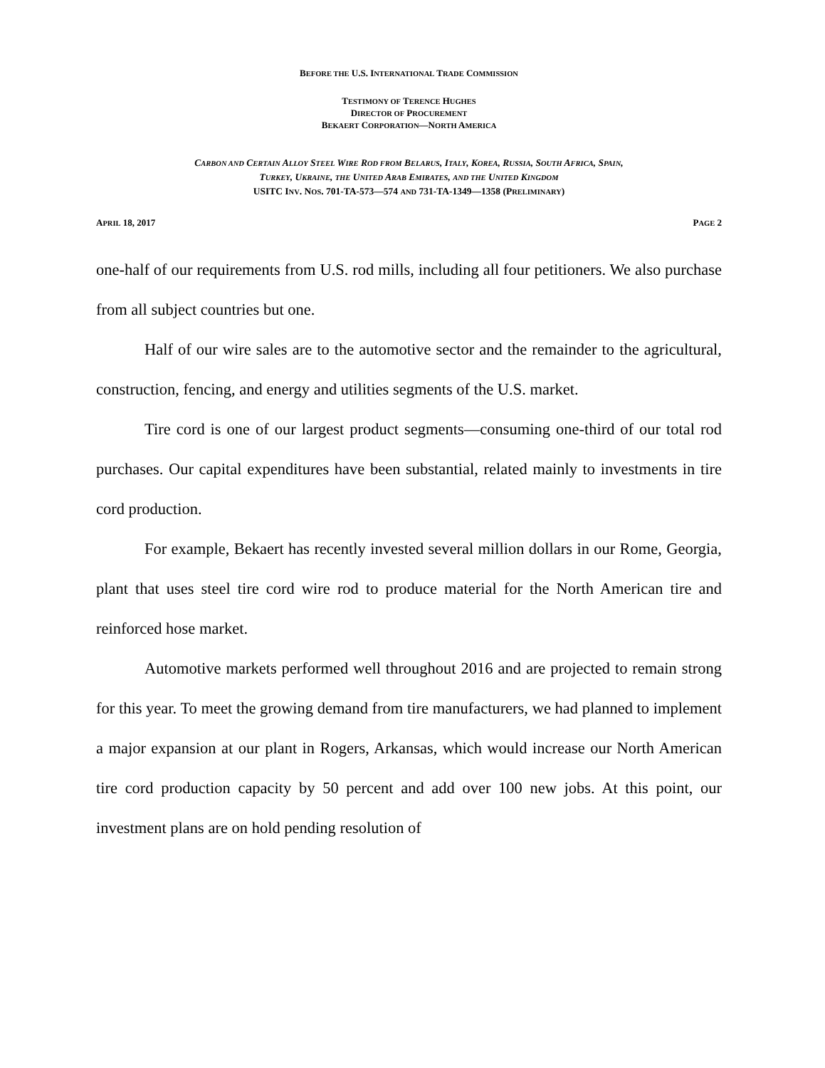BEFORE THE U.S. INTERNATIONAL TRADE COMMISSION
TESTIMONY OF TERENCE HUGHES
DIRECTOR OF PROCUREMENT
BEKAERT CORPORATION—NORTH AMERICA
CARBON AND CERTAIN ALLOY STEEL WIRE ROD FROM BELARUS, ITALY, KOREA, RUSSIA, SOUTH AFRICA, SPAIN,
TURKEY, UKRAINE, THE UNITED ARAB EMIRATES, AND THE UNITED KINGDOM
USITC INV. NOS. 701-TA-573—574 AND 731-TA-1349—1358 (PRELIMINARY)
APRIL 18, 2017 PAGE 2
one-half of our requirements from U.S. rod mills, including all four petitioners. We also purchase from all subject countries but one.
Half of our wire sales are to the automotive sector and the remainder to the agricultural, construction, fencing, and energy and utilities segments of the U.S. market.
Tire cord is one of our largest product segments—consuming one-third of our total rod purchases. Our capital expenditures have been substantial, related mainly to investments in tire cord production.
For example, Bekaert has recently invested several million dollars in our Rome, Georgia, plant that uses steel tire cord wire rod to produce material for the North American tire and reinforced hose market.
Automotive markets performed well throughout 2016 and are projected to remain strong for this year. To meet the growing demand from tire manufacturers, we had planned to implement a major expansion at our plant in Rogers, Arkansas, which would increase our North American tire cord production capacity by 50 percent and add over 100 new jobs. At this point, our investment plans are on hold pending resolution of